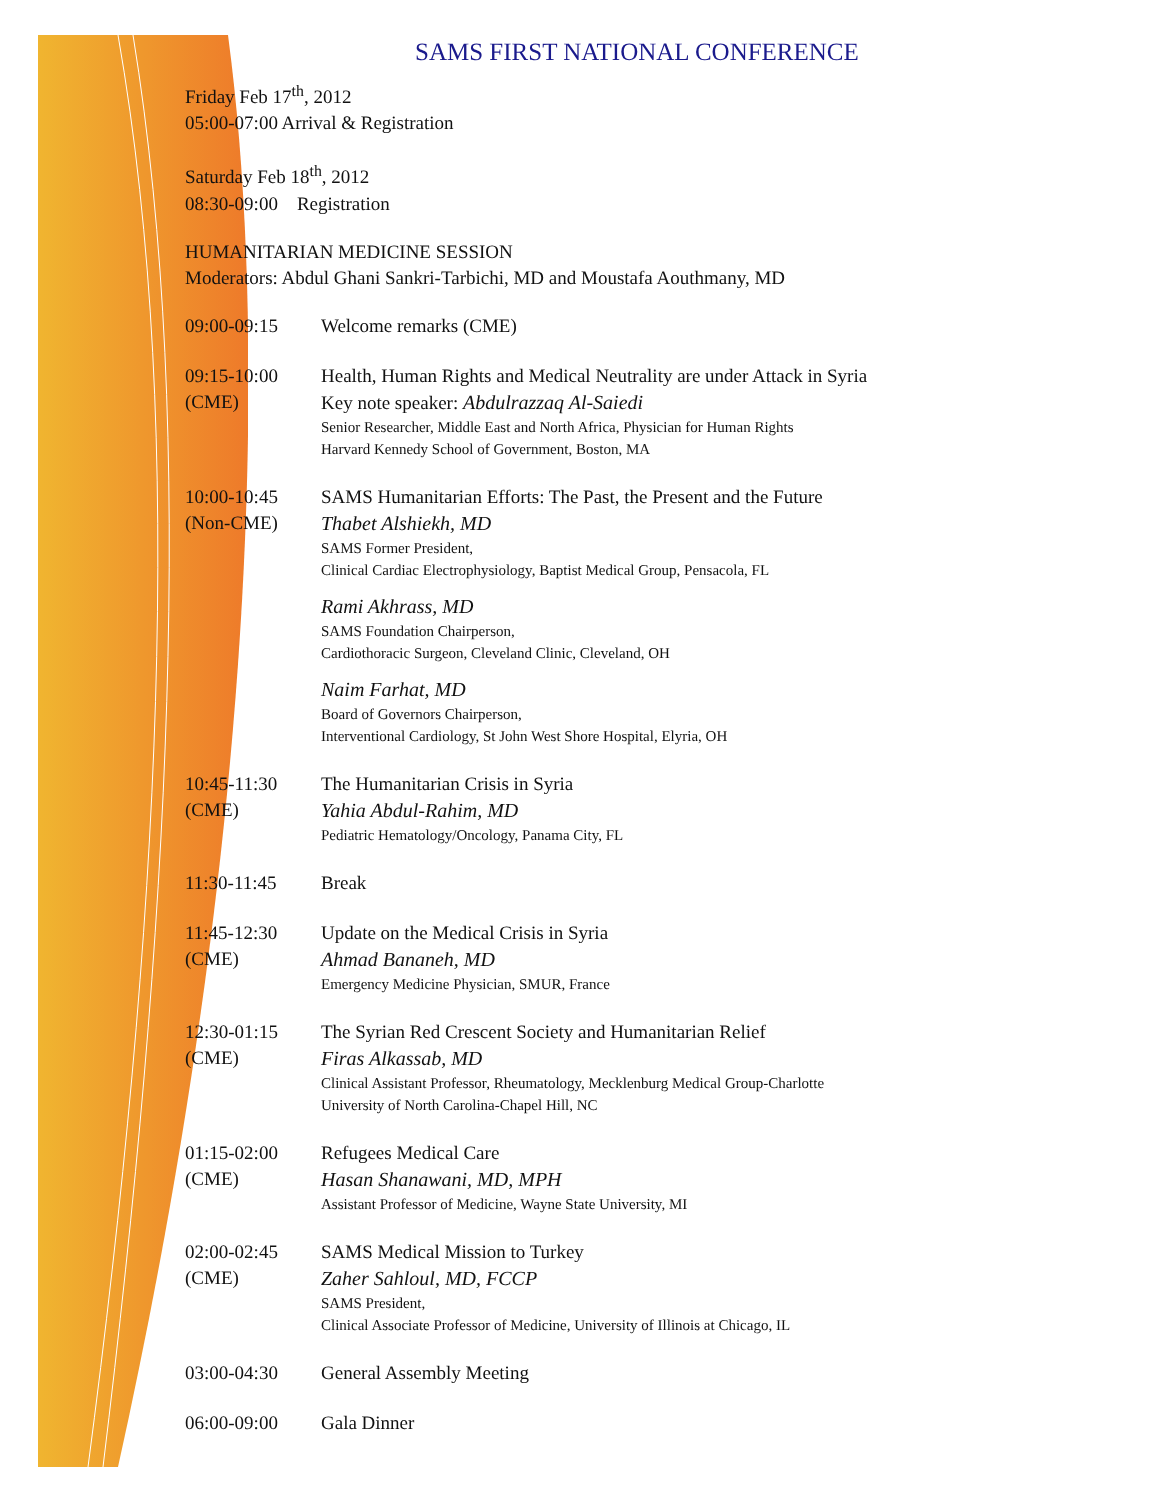SAMS FIRST NATIONAL CONFERENCE
Friday Feb 17<sup>th</sup>, 2012
05:00-07:00 Arrival & Registration
Saturday Feb 18<sup>th</sup>, 2012
08:30-09:00 Registration
HUMANITARIAN MEDICINE SESSION
Moderators: Abdul Ghani Sankri-Tarbichi, MD and Moustafa Aouthmany, MD
09:00-09:15 Welcome remarks (CME)
09:15-10:00
(CME)
Health, Human Rights and Medical Neutrality are under Attack in Syria
Key note speaker: Abdulrazzaq Al-Saiedi
Senior Researcher, Middle East and North Africa, Physician for Human Rights
Harvard Kennedy School of Government, Boston, MA
10:00-10:45
(Non-CME)
SAMS Humanitarian Efforts: The Past, the Present and the Future
Thabet Alshiekh, MD
SAMS Former President,
Clinical Cardiac Electrophysiology, Baptist Medical Group, Pensacola, FL
Rami Akhrass, MD
SAMS Foundation Chairperson,
Cardiothoracic Surgeon, Cleveland Clinic, Cleveland, OH
Naim Farhat, MD
Board of Governors Chairperson,
Interventional Cardiology, St John West Shore Hospital, Elyria, OH
10:45-11:30
(CME)
The Humanitarian Crisis in Syria
Yahia Abdul-Rahim, MD
Pediatric Hematology/Oncology, Panama City, FL
11:30-11:45 Break
11:45-12:30
(CME)
Update on the Medical Crisis in Syria
Ahmad Bananeh, MD
Emergency Medicine Physician, SMUR, France
12:30-01:15
(CME)
The Syrian Red Crescent Society and Humanitarian Relief
Firas Alkassab, MD
Clinical Assistant Professor, Rheumatology, Mecklenburg Medical Group-Charlotte
University of North Carolina-Chapel Hill, NC
01:15-02:00
(CME)
Refugees Medical Care
Hasan Shanawani, MD, MPH
Assistant Professor of Medicine, Wayne State University, MI
02:00-02:45
(CME)
SAMS Medical Mission to Turkey
Zaher Sahloul, MD, FCCP
SAMS President,
Clinical Associate Professor of Medicine, University of Illinois at Chicago, IL
03:00-04:30 General Assembly Meeting
06:00-09:00 Gala Dinner